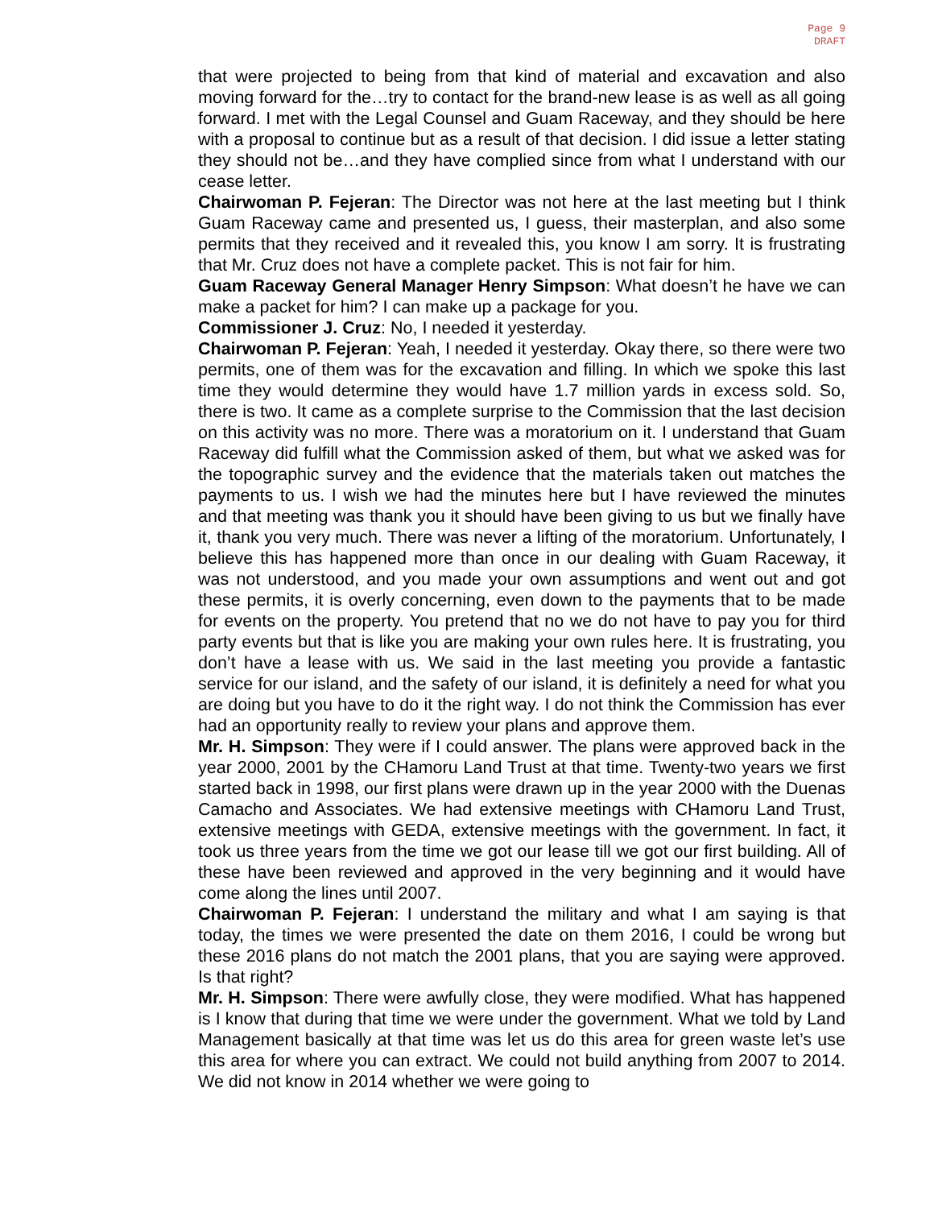Page 9
DRAFT
that were projected to being from that kind of material and excavation and also moving forward for the…try to contact for the brand-new lease is as well as all going forward. I met with the Legal Counsel and Guam Raceway, and they should be here with a proposal to continue but as a result of that decision. I did issue a letter stating they should not be…and they have complied since from what I understand with our cease letter.
Chairwoman P. Fejeran: The Director was not here at the last meeting but I think Guam Raceway came and presented us, I guess, their masterplan, and also some permits that they received and it revealed this, you know I am sorry. It is frustrating that Mr. Cruz does not have a complete packet. This is not fair for him.
Guam Raceway General Manager Henry Simpson: What doesn’t he have we can make a packet for him? I can make up a package for you.
Commissioner J. Cruz: No, I needed it yesterday.
Chairwoman P. Fejeran: Yeah, I needed it yesterday. Okay there, so there were two permits, one of them was for the excavation and filling. In which we spoke this last time they would determine they would have 1.7 million yards in excess sold. So, there is two. It came as a complete surprise to the Commission that the last decision on this activity was no more. There was a moratorium on it. I understand that Guam Raceway did fulfill what the Commission asked of them, but what we asked was for the topographic survey and the evidence that the materials taken out matches the payments to us. I wish we had the minutes here but I have reviewed the minutes and that meeting was thank you it should have been giving to us but we finally have it, thank you very much. There was never a lifting of the moratorium. Unfortunately, I believe this has happened more than once in our dealing with Guam Raceway, it was not understood, and you made your own assumptions and went out and got these permits, it is overly concerning, even down to the payments that to be made for events on the property. You pretend that no we do not have to pay you for third party events but that is like you are making your own rules here. It is frustrating, you don’t have a lease with us. We said in the last meeting you provide a fantastic service for our island, and the safety of our island, it is definitely a need for what you are doing but you have to do it the right way. I do not think the Commission has ever had an opportunity really to review your plans and approve them.
Mr. H. Simpson: They were if I could answer. The plans were approved back in the year 2000, 2001 by the CHamoru Land Trust at that time. Twenty-two years we first started back in 1998, our first plans were drawn up in the year 2000 with the Duenas Camacho and Associates. We had extensive meetings with CHamoru Land Trust, extensive meetings with GEDA, extensive meetings with the government. In fact, it took us three years from the time we got our lease till we got our first building. All of these have been reviewed and approved in the very beginning and it would have come along the lines until 2007.
Chairwoman P. Fejeran: I understand the military and what I am saying is that today, the times we were presented the date on them 2016, I could be wrong but these 2016 plans do not match the 2001 plans, that you are saying were approved. Is that right?
Mr. H. Simpson: There were awfully close, they were modified. What has happened is I know that during that time we were under the government. What we told by Land Management basically at that time was let us do this area for green waste let’s use this area for where you can extract. We could not build anything from 2007 to 2014. We did not know in 2014 whether we were going to